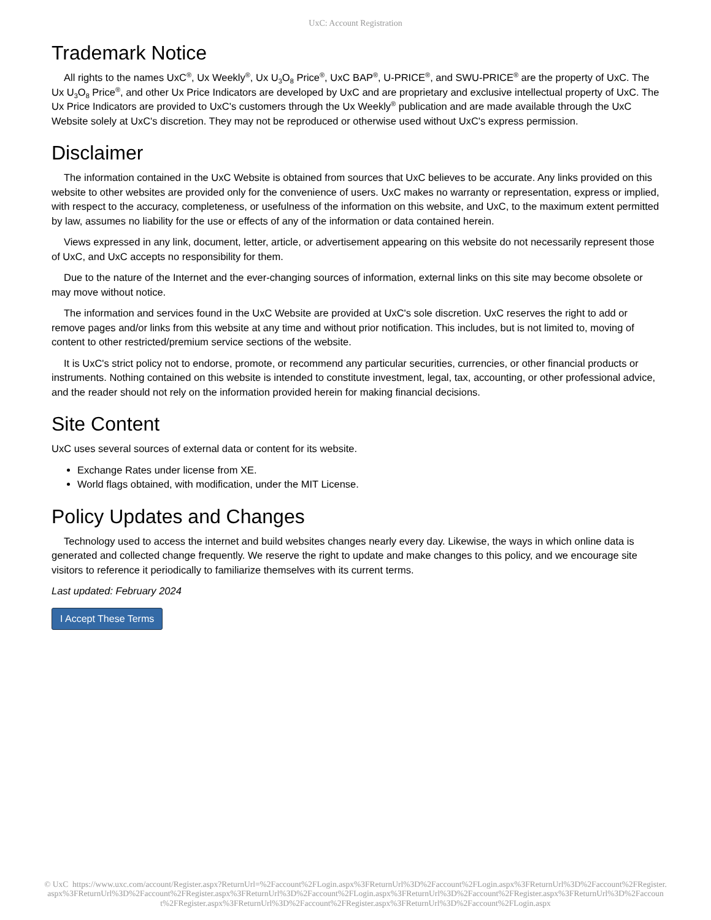UxC: Account Registration
Trademark Notice
All rights to the names UxC<sup>®</sup>, Ux Weekly<sup>®</sup>, Ux U<sub>3</sub>O<sub>8</sub> Price<sup>®</sup>, UxC BAP<sup>®</sup>, U-PRICE<sup>®</sup>, and SWU-PRICE<sup>®</sup> are the property of UxC. The Ux U<sub>3</sub>O<sub>8</sub> Price<sup>®</sup>, and other Ux Price Indicators are developed by UxC and are proprietary and exclusive intellectual property of UxC. The Ux Price Indicators are provided to UxC's customers through the Ux Weekly<sup>®</sup> publication and are made available through the UxC Website solely at UxC's discretion. They may not be reproduced or otherwise used without UxC's express permission.
Disclaimer
The information contained in the UxC Website is obtained from sources that UxC believes to be accurate. Any links provided on this website to other websites are provided only for the convenience of users. UxC makes no warranty or representation, express or implied, with respect to the accuracy, completeness, or usefulness of the information on this website, and UxC, to the maximum extent permitted by law, assumes no liability for the use or effects of any of the information or data contained herein.
Views expressed in any link, document, letter, article, or advertisement appearing on this website do not necessarily represent those of UxC, and UxC accepts no responsibility for them.
Due to the nature of the Internet and the ever-changing sources of information, external links on this site may become obsolete or may move without notice.
The information and services found in the UxC Website are provided at UxC's sole discretion. UxC reserves the right to add or remove pages and/or links from this website at any time and without prior notification. This includes, but is not limited to, moving of content to other restricted/premium service sections of the website.
It is UxC's strict policy not to endorse, promote, or recommend any particular securities, currencies, or other financial products or instruments. Nothing contained on this website is intended to constitute investment, legal, tax, accounting, or other professional advice, and the reader should not rely on the information provided herein for making financial decisions.
Site Content
UxC uses several sources of external data or content for its website.
Exchange Rates under license from XE.
World flags obtained, with modification, under the MIT License.
Policy Updates and Changes
Technology used to access the internet and build websites changes nearly every day. Likewise, the ways in which online data is generated and collected change frequently. We reserve the right to update and make changes to this policy, and we encourage site visitors to reference it periodically to familiarize themselves with its current terms.
Last updated: February 2024
I Accept These Terms
© UxC https://www.uxc.com/account/Register.aspx?ReturnUrl=%2Faccount%2FLogin.aspx%3FReturnUrl%3D%2Faccount%2FLogin.aspx%3FReturnUrl%3D%2Faccount%2FRegister.aspx%3FReturnUrl%3D%2Faccount%2FRegister.aspx%3FReturnUrl%3D%2Faccount%2FLogin.aspx%3FReturnUrl%3D%2Faccount%2FRegister.aspx%3FReturnUrl%3D%2Faccount%2FRegister.aspx%3FReturnUrl%3D%2Faccount%2FRegister.aspx%3FReturnUrl%3D%2Faccount%2FLogin.aspx